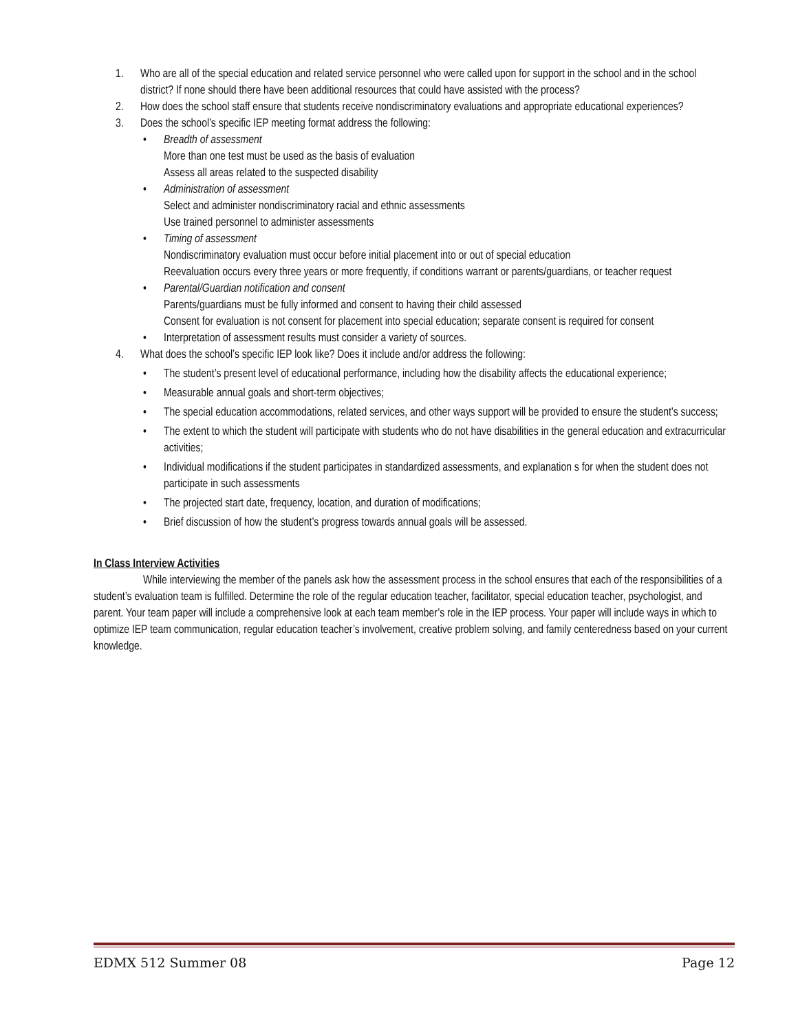1. Who are all of the special education and related service personnel who were called upon for support in the school and in the school district? If none should there have been additional resources that could have assisted with the process?
2. How does the school staff ensure that students receive nondiscriminatory evaluations and appropriate educational experiences?
3. Does the school’s specific IEP meeting format address the following:
• Breadth of assessment
More than one test must be used as the basis of evaluation
Assess all areas related to the suspected disability
• Administration of assessment
Select and administer nondiscriminatory racial and ethnic assessments
Use trained personnel to administer assessments
• Timing of assessment
Nondiscriminatory evaluation must occur before initial placement into or out of special education
Reevaluation occurs every three years or more frequently, if conditions warrant or parents/guardians, or teacher request
• Parental/Guardian notification and consent
Parents/guardians must be fully informed and consent to having their child assessed
Consent for evaluation is not consent for placement into special education; separate consent is required for consent
• Interpretation of assessment results must consider a variety of sources.
4. What does the school’s specific IEP look like? Does it include and/or address the following:
• The student’s present level of educational performance, including how the disability affects the educational experience;
• Measurable annual goals and short-term objectives;
• The special education accommodations, related services, and other ways support will be provided to ensure the student’s success;
• The extent to which the student will participate with students who do not have disabilities in the general education and extracurricular activities;
• Individual modifications if the student participates in standardized assessments, and explanation s for when the student does not participate in such assessments
• The projected start date, frequency, location, and duration of modifications;
• Brief discussion of how the student’s progress towards annual goals will be assessed.
In Class Interview Activities
While interviewing the member of the panels ask how the assessment process in the school ensures that each of the responsibilities of a student’s evaluation team is fulfilled. Determine the role of the regular education teacher, facilitator, special education teacher, psychologist, and parent. Your team paper will include a comprehensive look at each team member’s role in the IEP process. Your paper will include ways in which to optimize IEP team communication, regular education teacher’s involvement, creative problem solving, and family centeredness based on your current knowledge.
EDMX 512 Summer 08 Page 12